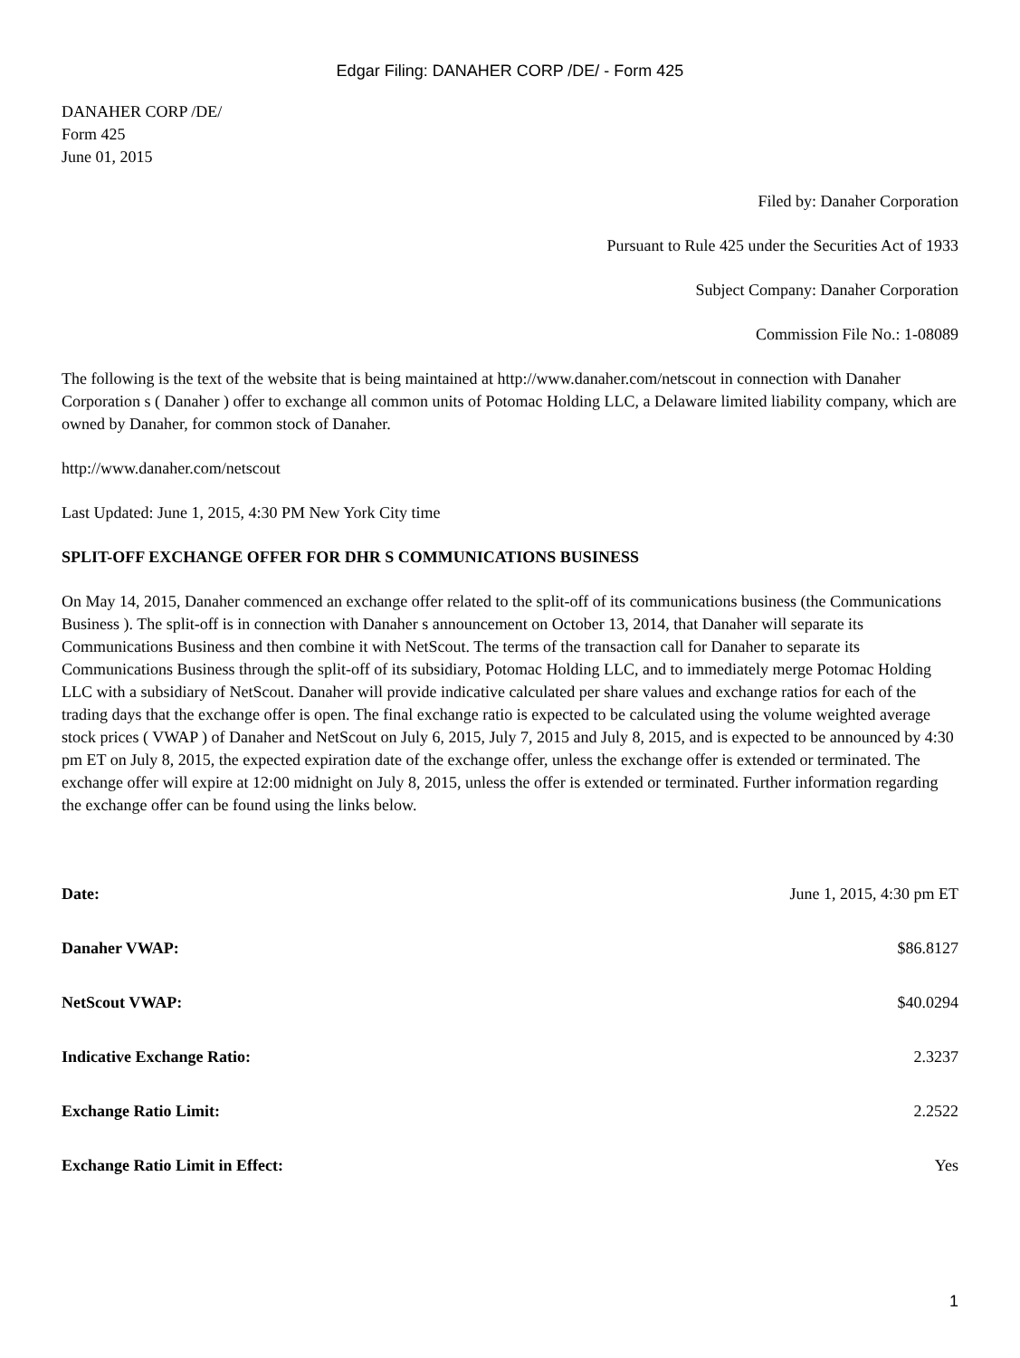Edgar Filing: DANAHER CORP /DE/ - Form 425
DANAHER CORP /DE/
Form 425
June 01, 2015
Filed by: Danaher Corporation
Pursuant to Rule 425 under the Securities Act of 1933
Subject Company: Danaher Corporation
Commission File No.: 1-08089
The following is the text of the website that is being maintained at http://www.danaher.com/netscout in connection with Danaher Corporation s ( Danaher ) offer to exchange all common units of Potomac Holding LLC, a Delaware limited liability company, which are owned by Danaher, for common stock of Danaher.
http://www.danaher.com/netscout
Last Updated: June 1, 2015, 4:30 PM New York City time
SPLIT-OFF EXCHANGE OFFER FOR DHR S COMMUNICATIONS BUSINESS
On May 14, 2015, Danaher commenced an exchange offer related to the split-off of its communications business (the Communications Business ). The split-off is in connection with Danaher s announcement on October 13, 2014, that Danaher will separate its Communications Business and then combine it with NetScout. The terms of the transaction call for Danaher to separate its Communications Business through the split-off of its subsidiary, Potomac Holding LLC, and to immediately merge Potomac Holding LLC with a subsidiary of NetScout. Danaher will provide indicative calculated per share values and exchange ratios for each of the trading days that the exchange offer is open. The final exchange ratio is expected to be calculated using the volume weighted average stock prices ( VWAP ) of Danaher and NetScout on July 6, 2015, July 7, 2015 and July 8, 2015, and is expected to be announced by 4:30 pm ET on July 8, 2015, the expected expiration date of the exchange offer, unless the exchange offer is extended or terminated. The exchange offer will expire at 12:00 midnight on July 8, 2015, unless the offer is extended or terminated. Further information regarding the exchange offer can be found using the links below.
| Date: | June 1, 2015, 4:30 pm ET |
| Danaher VWAP: | $86.8127 |
| NetScout VWAP: | $40.0294 |
| Indicative Exchange Ratio: | 2.3237 |
| Exchange Ratio Limit: | 2.2522 |
| Exchange Ratio Limit in Effect: | Yes |
1